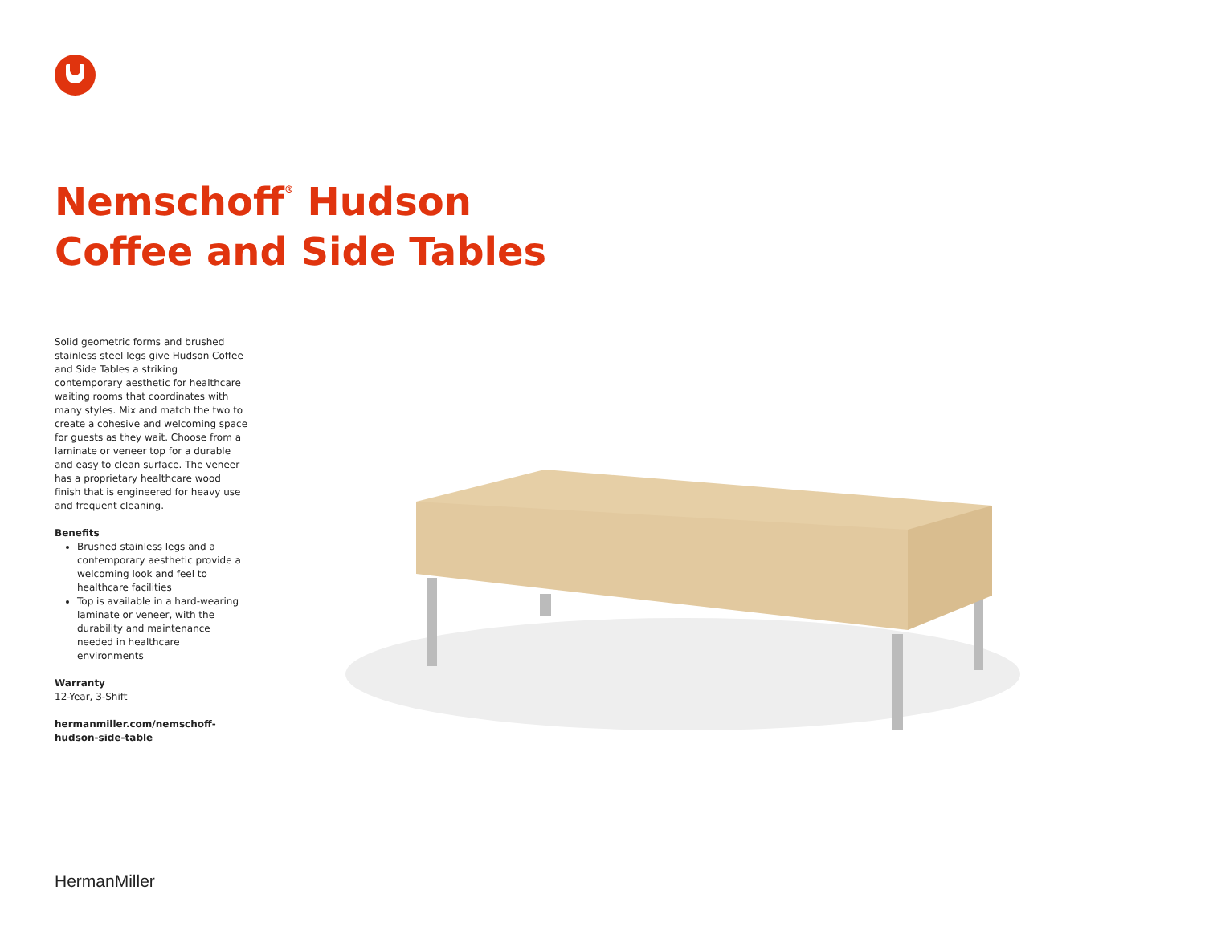Nemschoff<sup>®</sup> Hudson
Coffee and Side Tables
Solid geometric forms and brushed stainless steel legs give Hudson Coffee and Side Tables a striking contemporary aesthetic for healthcare waiting rooms that coordinates with many styles. Mix and match the two to create a cohesive and welcoming space for guests as they wait. Choose from a laminate or veneer top for a durable and easy to clean surface. The veneer has a proprietary healthcare wood finish that is engineered for heavy use and frequent cleaning.
Benefits
Brushed stainless legs and a contemporary aesthetic provide a welcoming look and feel to healthcare facilities
Top is available in a hard-wearing laminate or veneer, with the durability and maintenance needed in healthcare environments
Warranty
12-Year, 3-Shift
hermanmiller.com/nemschoff-hudson-side-table
HermanMiller